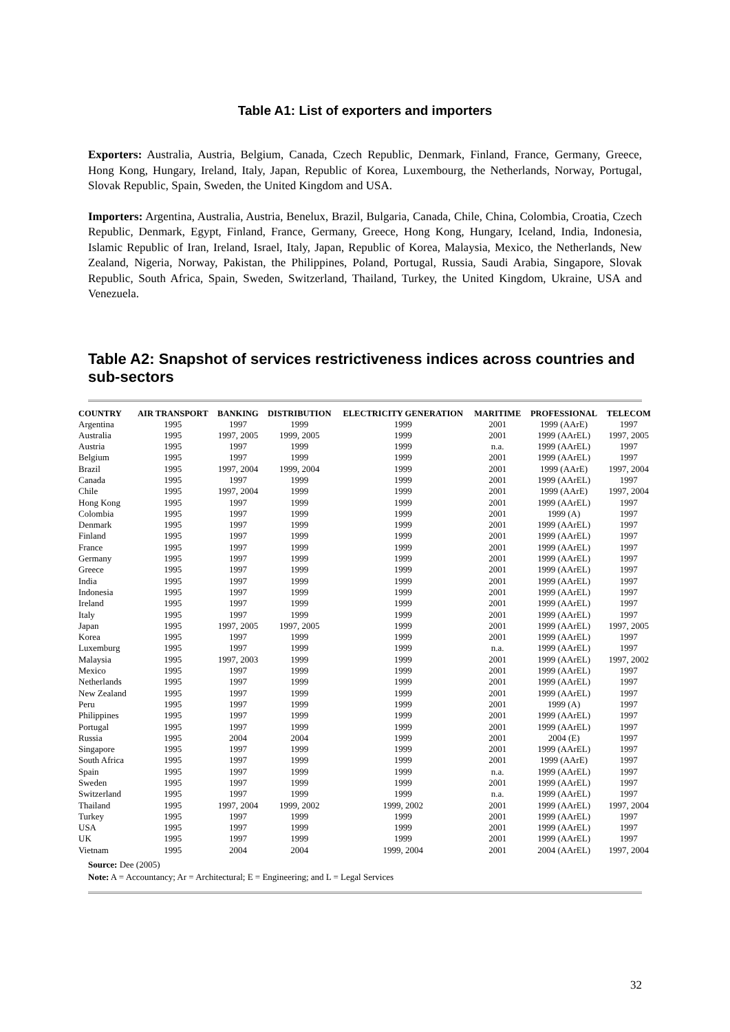Table A1: List of exporters and importers
Exporters: Australia, Austria, Belgium, Canada, Czech Republic, Denmark, Finland, France, Germany, Greece, Hong Kong, Hungary, Ireland, Italy, Japan, Republic of Korea, Luxembourg, the Netherlands, Norway, Portugal, Slovak Republic, Spain, Sweden, the United Kingdom and USA.
Importers: Argentina, Australia, Austria, Benelux, Brazil, Bulgaria, Canada, Chile, China, Colombia, Croatia, Czech Republic, Denmark, Egypt, Finland, France, Germany, Greece, Hong Kong, Hungary, Iceland, India, Indonesia, Islamic Republic of Iran, Ireland, Israel, Italy, Japan, Republic of Korea, Malaysia, Mexico, the Netherlands, New Zealand, Nigeria, Norway, Pakistan, the Philippines, Poland, Portugal, Russia, Saudi Arabia, Singapore, Slovak Republic, South Africa, Spain, Sweden, Switzerland, Thailand, Turkey, the United Kingdom, Ukraine, USA and Venezuela.
Table A2: Snapshot of services restrictiveness indices across countries and sub-sectors
| COUNTRY | AIR TRANSPORT | BANKING | DISTRIBUTION | ELECTRICITY GENERATION | MARITIME | PROFESSIONAL | TELECOM |
| --- | --- | --- | --- | --- | --- | --- | --- |
| Argentina | 1995 | 1997 | 1999 | 1999 | 2001 | 1999 (AArE) | 1997 |
| Australia | 1995 | 1997, 2005 | 1999, 2005 | 1999 | 2001 | 1999 (AArEL) | 1997, 2005 |
| Austria | 1995 | 1997 | 1999 | 1999 | n.a. | 1999 (AArEL) | 1997 |
| Belgium | 1995 | 1997 | 1999 | 1999 | 2001 | 1999 (AArEL) | 1997 |
| Brazil | 1995 | 1997, 2004 | 1999, 2004 | 1999 | 2001 | 1999 (AArE) | 1997, 2004 |
| Canada | 1995 | 1997 | 1999 | 1999 | 2001 | 1999 (AArEL) | 1997 |
| Chile | 1995 | 1997, 2004 | 1999 | 1999 | 2001 | 1999 (AArE) | 1997, 2004 |
| Hong Kong | 1995 | 1997 | 1999 | 1999 | 2001 | 1999 (AArEL) | 1997 |
| Colombia | 1995 | 1997 | 1999 | 1999 | 2001 | 1999 (A) | 1997 |
| Denmark | 1995 | 1997 | 1999 | 1999 | 2001 | 1999 (AArEL) | 1997 |
| Finland | 1995 | 1997 | 1999 | 1999 | 2001 | 1999 (AArEL) | 1997 |
| France | 1995 | 1997 | 1999 | 1999 | 2001 | 1999 (AArEL) | 1997 |
| Germany | 1995 | 1997 | 1999 | 1999 | 2001 | 1999 (AArEL) | 1997 |
| Greece | 1995 | 1997 | 1999 | 1999 | 2001 | 1999 (AArEL) | 1997 |
| India | 1995 | 1997 | 1999 | 1999 | 2001 | 1999 (AArEL) | 1997 |
| Indonesia | 1995 | 1997 | 1999 | 1999 | 2001 | 1999 (AArEL) | 1997 |
| Ireland | 1995 | 1997 | 1999 | 1999 | 2001 | 1999 (AArEL) | 1997 |
| Italy | 1995 | 1997 | 1999 | 1999 | 2001 | 1999 (AArEL) | 1997 |
| Japan | 1995 | 1997, 2005 | 1997, 2005 | 1999 | 2001 | 1999 (AArEL) | 1997, 2005 |
| Korea | 1995 | 1997 | 1999 | 1999 | 2001 | 1999 (AArEL) | 1997 |
| Luxemburg | 1995 | 1997 | 1999 | 1999 | n.a. | 1999 (AArEL) | 1997 |
| Malaysia | 1995 | 1997, 2003 | 1999 | 1999 | 2001 | 1999 (AArEL) | 1997, 2002 |
| Mexico | 1995 | 1997 | 1999 | 1999 | 2001 | 1999 (AArEL) | 1997 |
| Netherlands | 1995 | 1997 | 1999 | 1999 | 2001 | 1999 (AArEL) | 1997 |
| New Zealand | 1995 | 1997 | 1999 | 1999 | 2001 | 1999 (AArEL) | 1997 |
| Peru | 1995 | 1997 | 1999 | 1999 | 2001 | 1999 (A) | 1997 |
| Philippines | 1995 | 1997 | 1999 | 1999 | 2001 | 1999 (AArEL) | 1997 |
| Portugal | 1995 | 1997 | 1999 | 1999 | 2001 | 1999 (AArEL) | 1997 |
| Russia | 1995 | 2004 | 2004 | 1999 | 2001 | 2004 (E) | 1997 |
| Singapore | 1995 | 1997 | 1999 | 1999 | 2001 | 1999 (AArEL) | 1997 |
| South Africa | 1995 | 1997 | 1999 | 1999 | 2001 | 1999 (AArE) | 1997 |
| Spain | 1995 | 1997 | 1999 | 1999 | n.a. | 1999 (AArEL) | 1997 |
| Sweden | 1995 | 1997 | 1999 | 1999 | 2001 | 1999 (AArEL) | 1997 |
| Switzerland | 1995 | 1997 | 1999 | 1999 | n.a. | 1999 (AArEL) | 1997 |
| Thailand | 1995 | 1997, 2004 | 1999, 2002 | 1999, 2002 | 2001 | 1999 (AArEL) | 1997, 2004 |
| Turkey | 1995 | 1997 | 1999 | 1999 | 2001 | 1999 (AArEL) | 1997 |
| USA | 1995 | 1997 | 1999 | 1999 | 2001 | 1999 (AArEL) | 1997 |
| UK | 1995 | 1997 | 1999 | 1999 | 2001 | 1999 (AArEL) | 1997 |
| Vietnam | 1995 | 2004 | 2004 | 1999, 2004 | 2001 | 2004 (AArEL) | 1997, 2004 |
Source: Dee (2005)
Note: A = Accountancy; Ar = Architectural; E = Engineering; and L = Legal Services
32